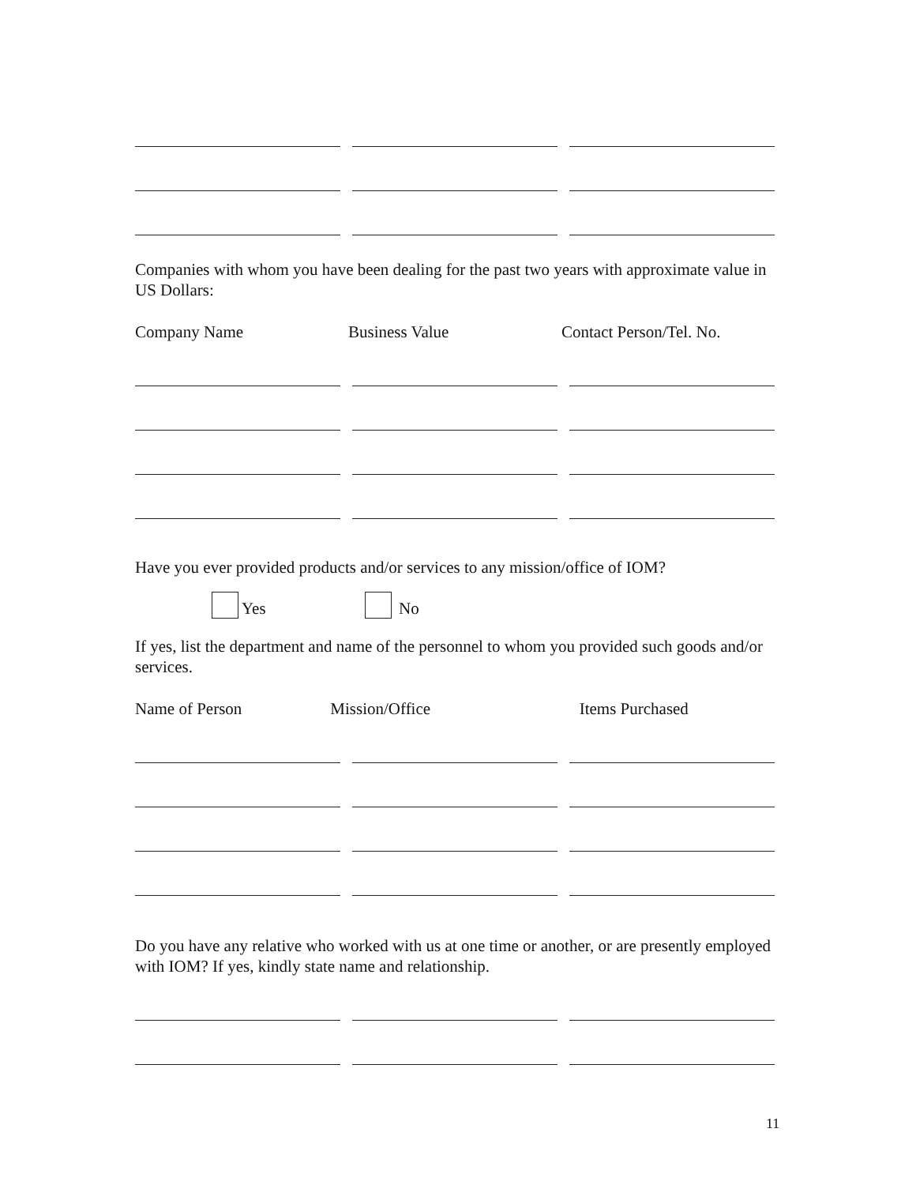Companies with whom you have been dealing for the past two years with approximate value in US Dollars:
Company Name Business Value Contact Person/Tel. No.
Have you ever provided products and/or services to any mission/office of IOM?
Yes No
If yes, list the department and name of the personnel to whom you provided such goods and/or services.
Name of Person Mission/Office Items Purchased
Do you have any relative who worked with us at one time or another, or are presently employed with IOM? If yes, kindly state name and relationship.
11